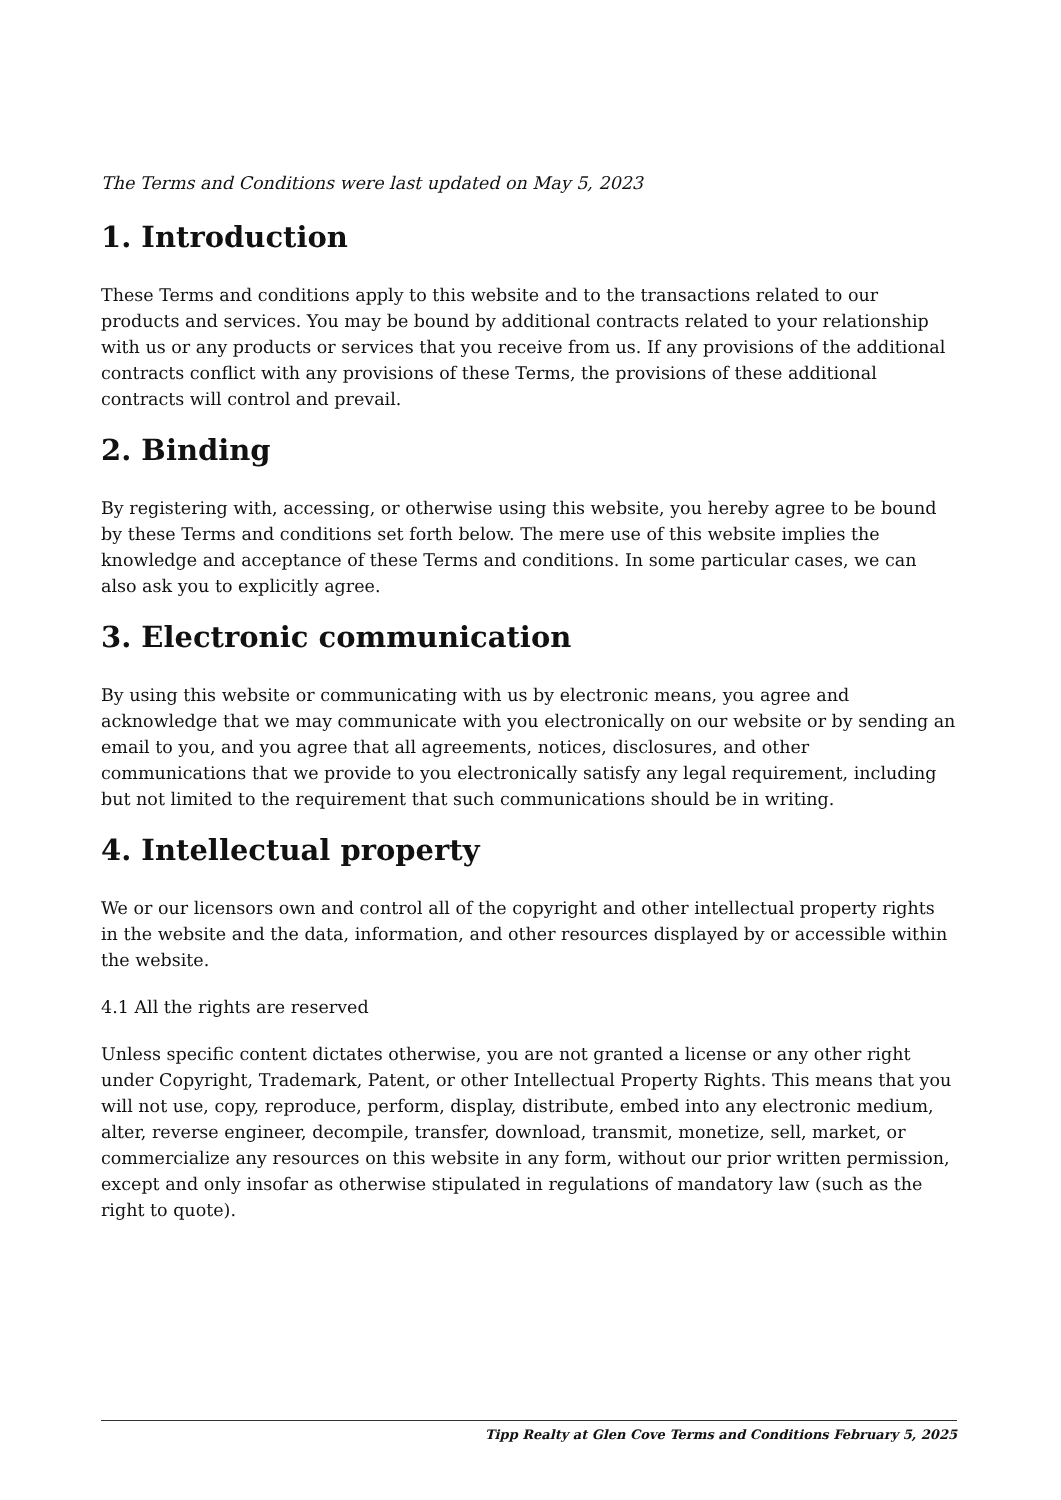The Terms and Conditions were last updated on May 5, 2023
1. Introduction
These Terms and conditions apply to this website and to the transactions related to our products and services. You may be bound by additional contracts related to your relationship with us or any products or services that you receive from us. If any provisions of the additional contracts conflict with any provisions of these Terms, the provisions of these additional contracts will control and prevail.
2. Binding
By registering with, accessing, or otherwise using this website, you hereby agree to be bound by these Terms and conditions set forth below. The mere use of this website implies the knowledge and acceptance of these Terms and conditions. In some particular cases, we can also ask you to explicitly agree.
3. Electronic communication
By using this website or communicating with us by electronic means, you agree and acknowledge that we may communicate with you electronically on our website or by sending an email to you, and you agree that all agreements, notices, disclosures, and other communications that we provide to you electronically satisfy any legal requirement, including but not limited to the requirement that such communications should be in writing.
4. Intellectual property
We or our licensors own and control all of the copyright and other intellectual property rights in the website and the data, information, and other resources displayed by or accessible within the website.
4.1 All the rights are reserved
Unless specific content dictates otherwise, you are not granted a license or any other right under Copyright, Trademark, Patent, or other Intellectual Property Rights. This means that you will not use, copy, reproduce, perform, display, distribute, embed into any electronic medium, alter, reverse engineer, decompile, transfer, download, transmit, monetize, sell, market, or commercialize any resources on this website in any form, without our prior written permission, except and only insofar as otherwise stipulated in regulations of mandatory law (such as the right to quote).
Tipp Realty at Glen Cove Terms and Conditions February 5, 2025